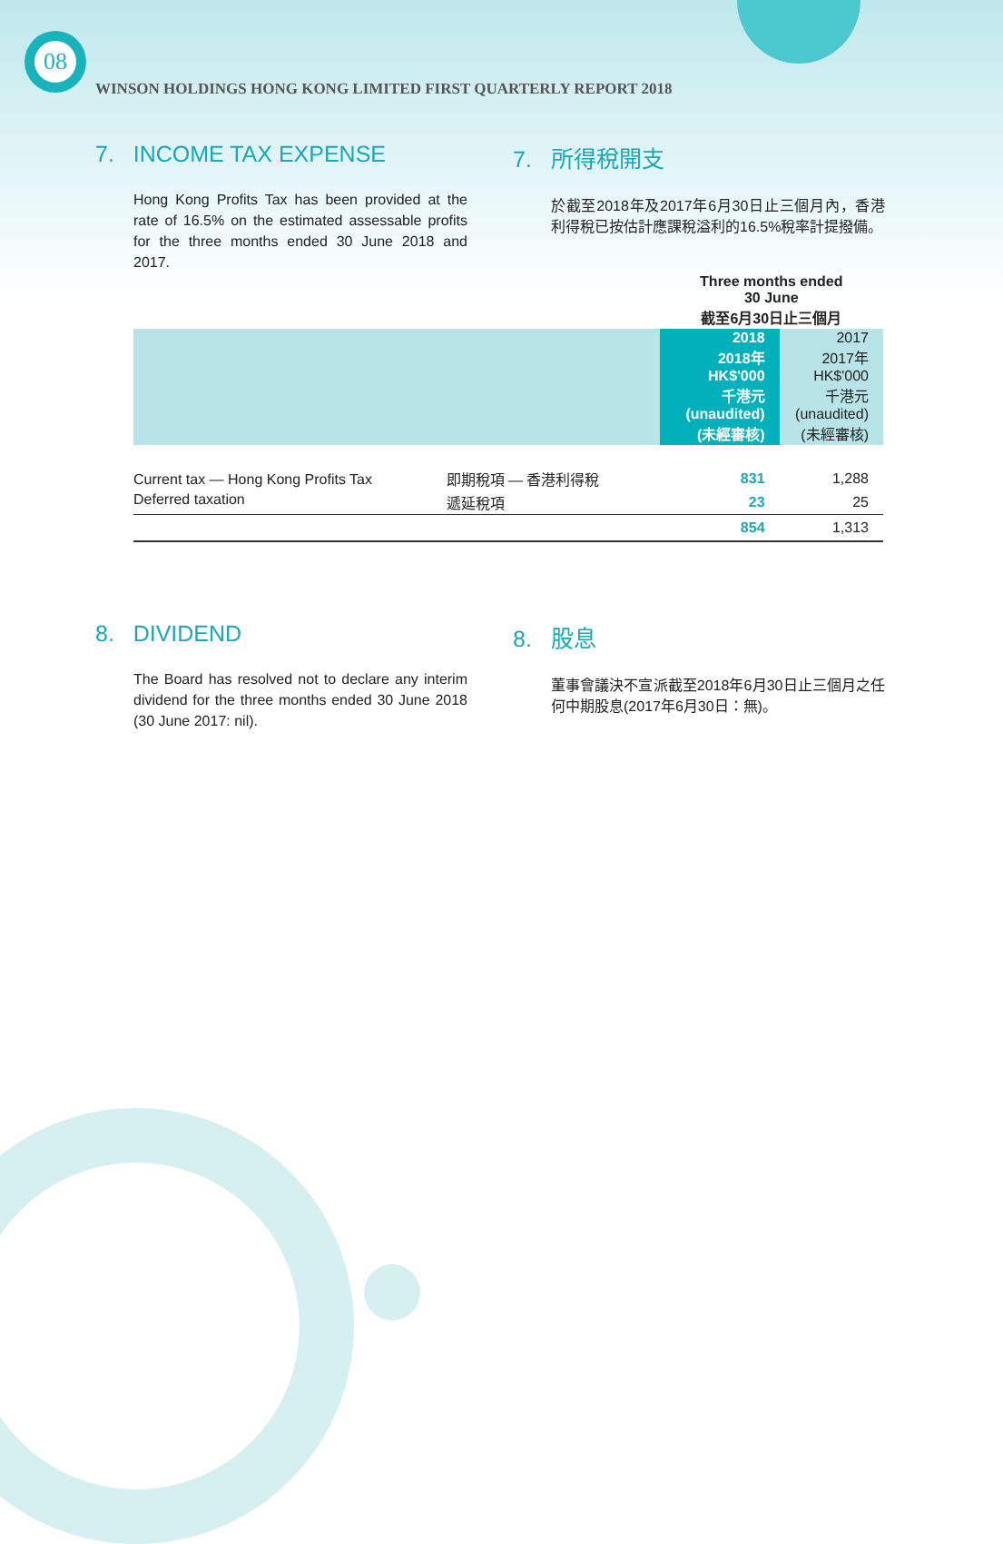08
WINSON HOLDINGS HONG KONG LIMITED FIRST QUARTERLY REPORT 2018
7. INCOME TAX EXPENSE
Hong Kong Profits Tax has been provided at the rate of 16.5% on the estimated assessable profits for the three months ended 30 June 2018 and 2017.
7. 所得稅開支
於截至2018年及2017年6月30日止三個月內，香港利得稅已按估計應課稅溢利的16.5%稅率計提撥備。
| | | Three months ended 30 June 截至6月30日止三個月 | |
| --- | --- | --- | --- |
| | | 2018 2018年 HK$'000 千港元 (unaudited) (未經審核) | 2017 2017年 HK$'000 千港元 (unaudited) (未經審核) |
| Current tax — Hong Kong Profits Tax | 即期稅項 — 香港利得稅 | 831 | 1,288 |
| Deferred taxation | 遞延稅項 | 23 | 25 |
| | | 854 | 1,313 |
8. DIVIDEND
The Board has resolved not to declare any interim dividend for the three months ended 30 June 2018 (30 June 2017: nil).
8. 股息
董事會議決不宣派截至2018年6月30日止三個月之任何中期股息(2017年6月30日：無)。